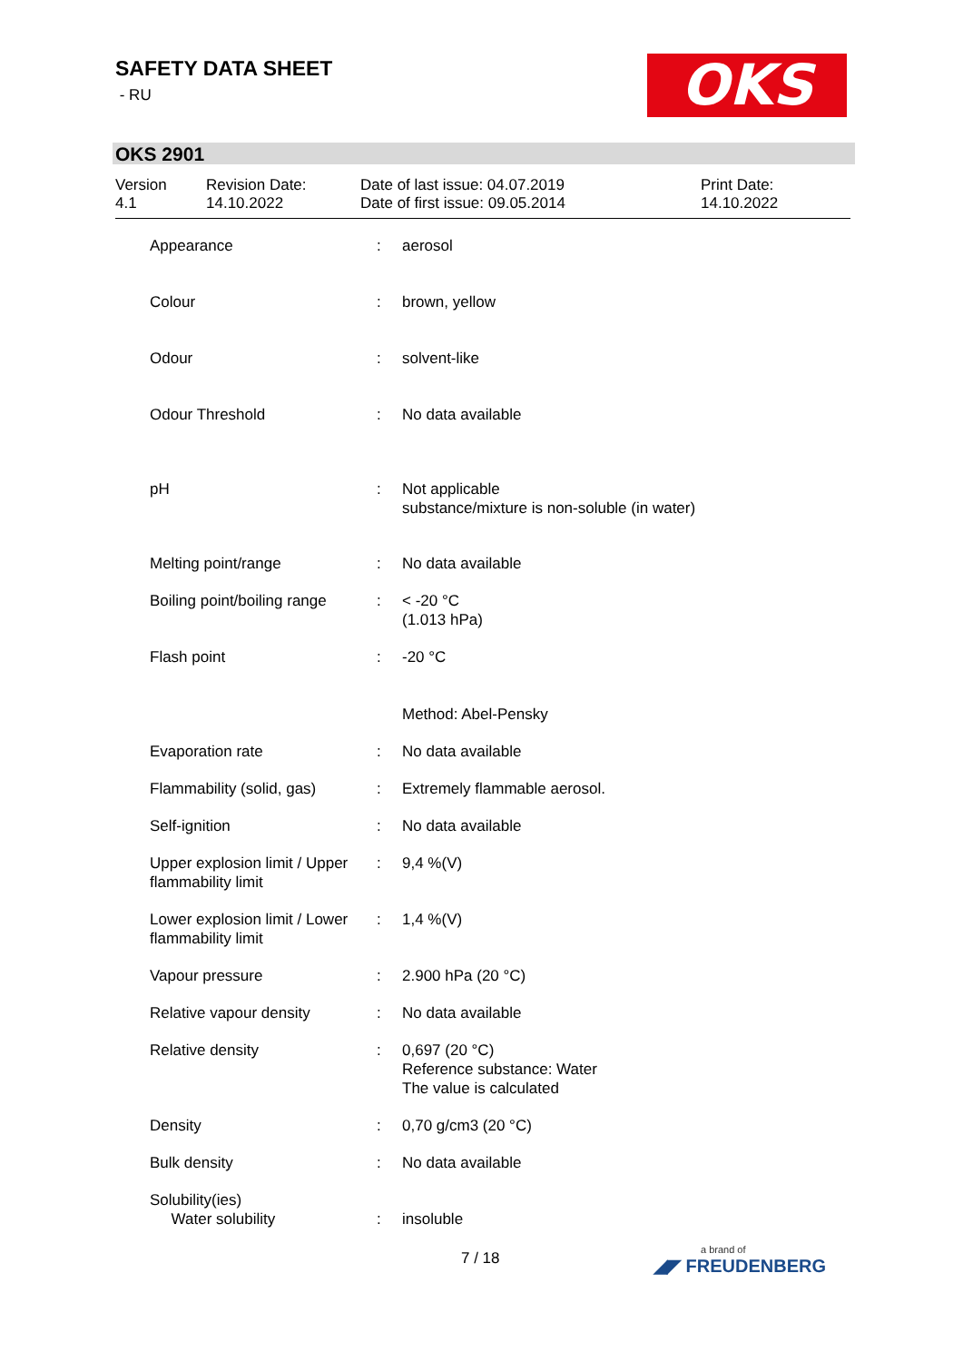SAFETY DATA SHEET
- RU
OKS
OKS 2901
Version
4.1
Revision Date:
14.10.2022
Date of last issue: 04.07.2019
Date of first issue: 09.05.2014
Print Date:
14.10.2022
| Appearance | : | aerosol |
| Colour | : | brown, yellow |
| Odour | : | solvent-like |
| Odour Threshold | : | No data available |
| pH | : | Not applicable substance/mixture is non-soluble (in water) |
| Melting point/range | : | No data available |
| Boiling point/boiling range | : | < -20 °C (1.013 hPa) |
| Flash point | : | -20 °C Method: Abel-Pensky |
| Evaporation rate | : | No data available |
| Flammability (solid, gas) | : | Extremely flammable aerosol. |
| Self-ignition | : | No data available |
| Upper explosion limit / Upper flammability limit | : | 9,4 %(V) |
| Lower explosion limit / Lower flammability limit | : | 1,4 %(V) |
| Vapour pressure | : | 2.900 hPa (20 °C) |
| Relative vapour density | : | No data available |
| Relative density | : | 0,697 (20 °C) Reference substance: Water The value is calculated |
| Density | : | 0,70 g/cm3 (20 °C) |
| Bulk density | : | No data available |
| Solubility(ies) | | |
| Water solubility | : | insoluble |
7 / 18 a brand of
◢◤ FREUDENBERG